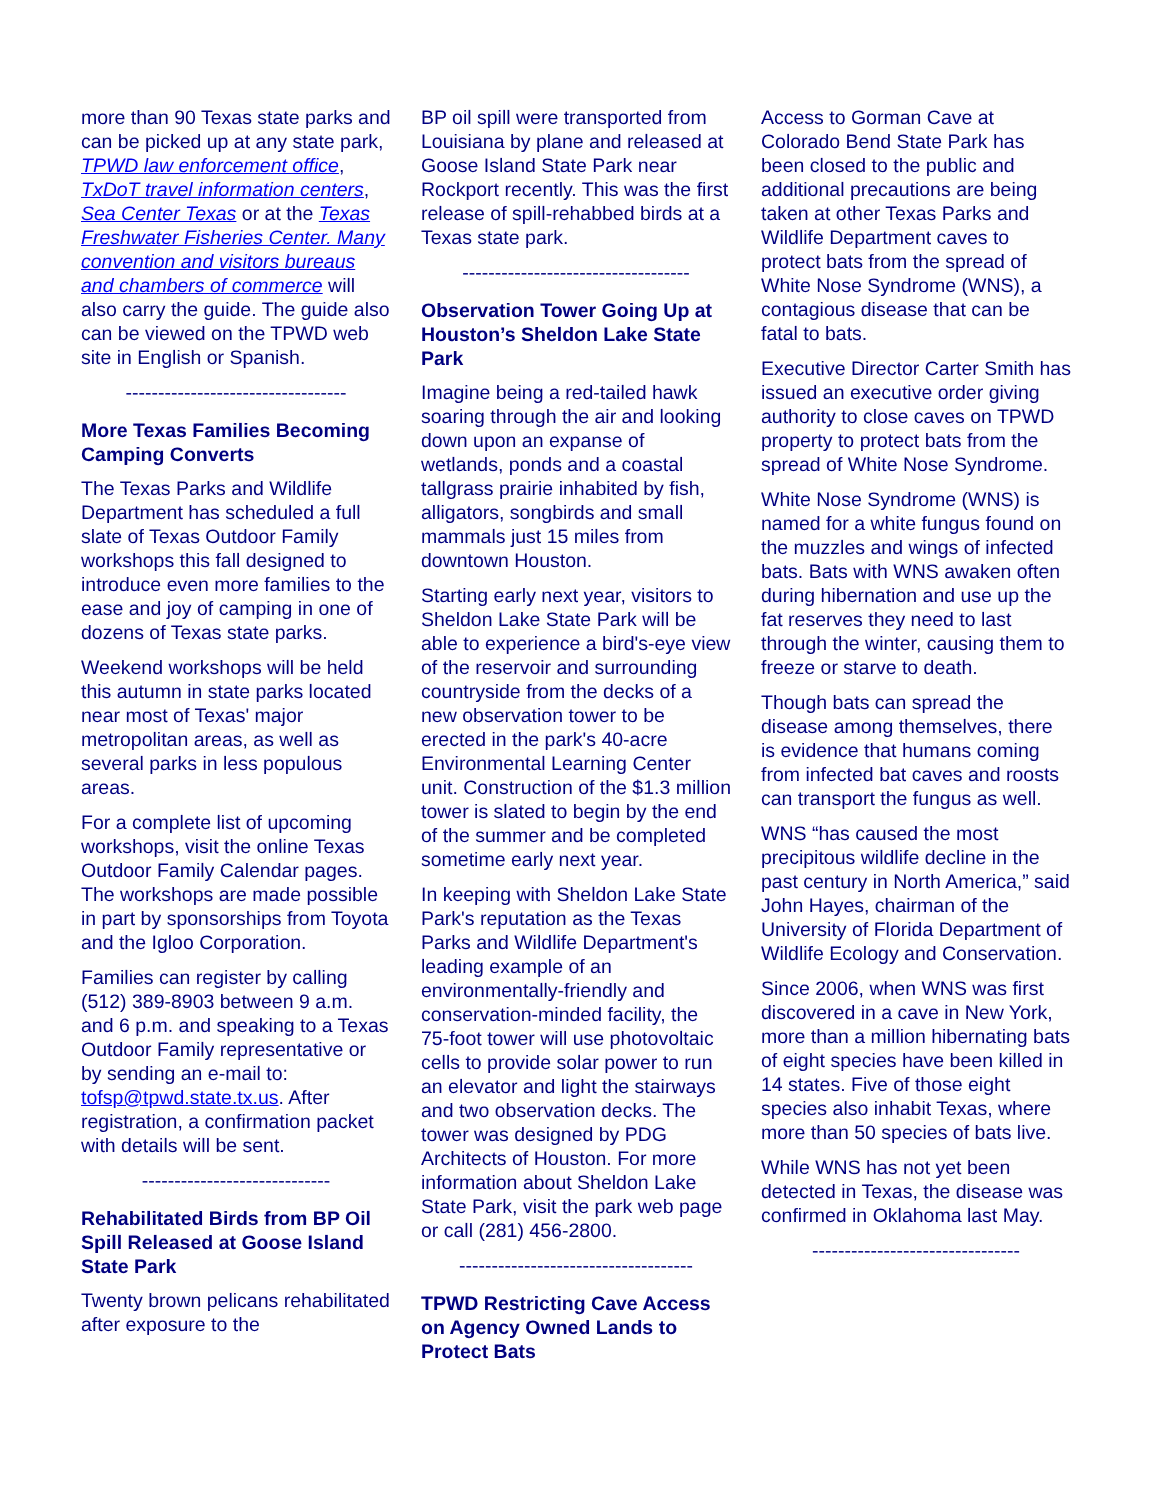more than 90 Texas state parks and can be picked up at any state park, TPWD law enforcement office, TxDoT travel information centers, Sea Center Texas or at the Texas Freshwater Fisheries Center. Many convention and visitors bureaus and chambers of commerce will also carry the guide. The guide also can be viewed on the TPWD web site in English or Spanish.
----------------------------------
More Texas Families Becoming Camping Converts
The Texas Parks and Wildlife Department has scheduled a full slate of Texas Outdoor Family workshops this fall designed to introduce even more families to the ease and joy of camping in one of dozens of Texas state parks.
Weekend workshops will be held this autumn in state parks located near most of Texas' major metropolitan areas, as well as several parks in less populous areas.
For a complete list of upcoming workshops, visit the online Texas Outdoor Family Calendar pages. The workshops are made possible in part by sponsorships from Toyota and the Igloo Corporation.
Families can register by calling (512) 389-8903 between 9 a.m. and 6 p.m. and speaking to a Texas Outdoor Family representative or by sending an e-mail to: tofsp@tpwd.state.tx.us. After registration, a confirmation packet with details will be sent.
-----------------------------
Rehabilitated Birds from BP Oil Spill Released at Goose Island State Park
Twenty brown pelicans rehabilitated after exposure to the
BP oil spill were transported from Louisiana by plane and released at Goose Island State Park near Rockport recently. This was the first release of spill-rehabbed birds at a Texas state park.
-----------------------------------
Observation Tower Going Up at Houston’s Sheldon Lake State Park
Imagine being a red-tailed hawk soaring through the air and looking down upon an expanse of wetlands, ponds and a coastal tallgrass prairie inhabited by fish, alligators, songbirds and small mammals just 15 miles from downtown Houston.
Starting early next year, visitors to Sheldon Lake State Park will be able to experience a bird's-eye view of the reservoir and surrounding countryside from the decks of a new observation tower to be erected in the park's 40-acre Environmental Learning Center unit. Construction of the $1.3 million tower is slated to begin by the end of the summer and be completed sometime early next year.
In keeping with Sheldon Lake State Park's reputation as the Texas Parks and Wildlife Department's leading example of an environmentally-friendly and conservation-minded facility, the 75-foot tower will use photovoltaic cells to provide solar power to run an elevator and light the stairways and two observation decks. The tower was designed by PDG Architects of Houston. For more information about Sheldon Lake State Park, visit the park web page or call (281) 456-2800.
------------------------------------
TPWD Restricting Cave Access on Agency Owned Lands to Protect Bats
Access to Gorman Cave at Colorado Bend State Park has been closed to the public and additional precautions are being taken at other Texas Parks and Wildlife Department caves to protect bats from the spread of White Nose Syndrome (WNS), a contagious disease that can be fatal to bats.
Executive Director Carter Smith has issued an executive order giving authority to close caves on TPWD property to protect bats from the spread of White Nose Syndrome.
White Nose Syndrome (WNS) is named for a white fungus found on the muzzles and wings of infected bats. Bats with WNS awaken often during hibernation and use up the fat reserves they need to last through the winter, causing them to freeze or starve to death.
Though bats can spread the disease among themselves, there is evidence that humans coming from infected bat caves and roosts can transport the fungus as well.
WNS “has caused the most precipitous wildlife decline in the past century in North America,” said John Hayes, chairman of the University of Florida Department of Wildlife Ecology and Conservation.
Since 2006, when WNS was first discovered in a cave in New York, more than a million hibernating bats of eight species have been killed in 14 states. Five of those eight species also inhabit Texas, where more than 50 species of bats live.
While WNS has not yet been detected in Texas, the disease was confirmed in Oklahoma last May.
--------------------------------